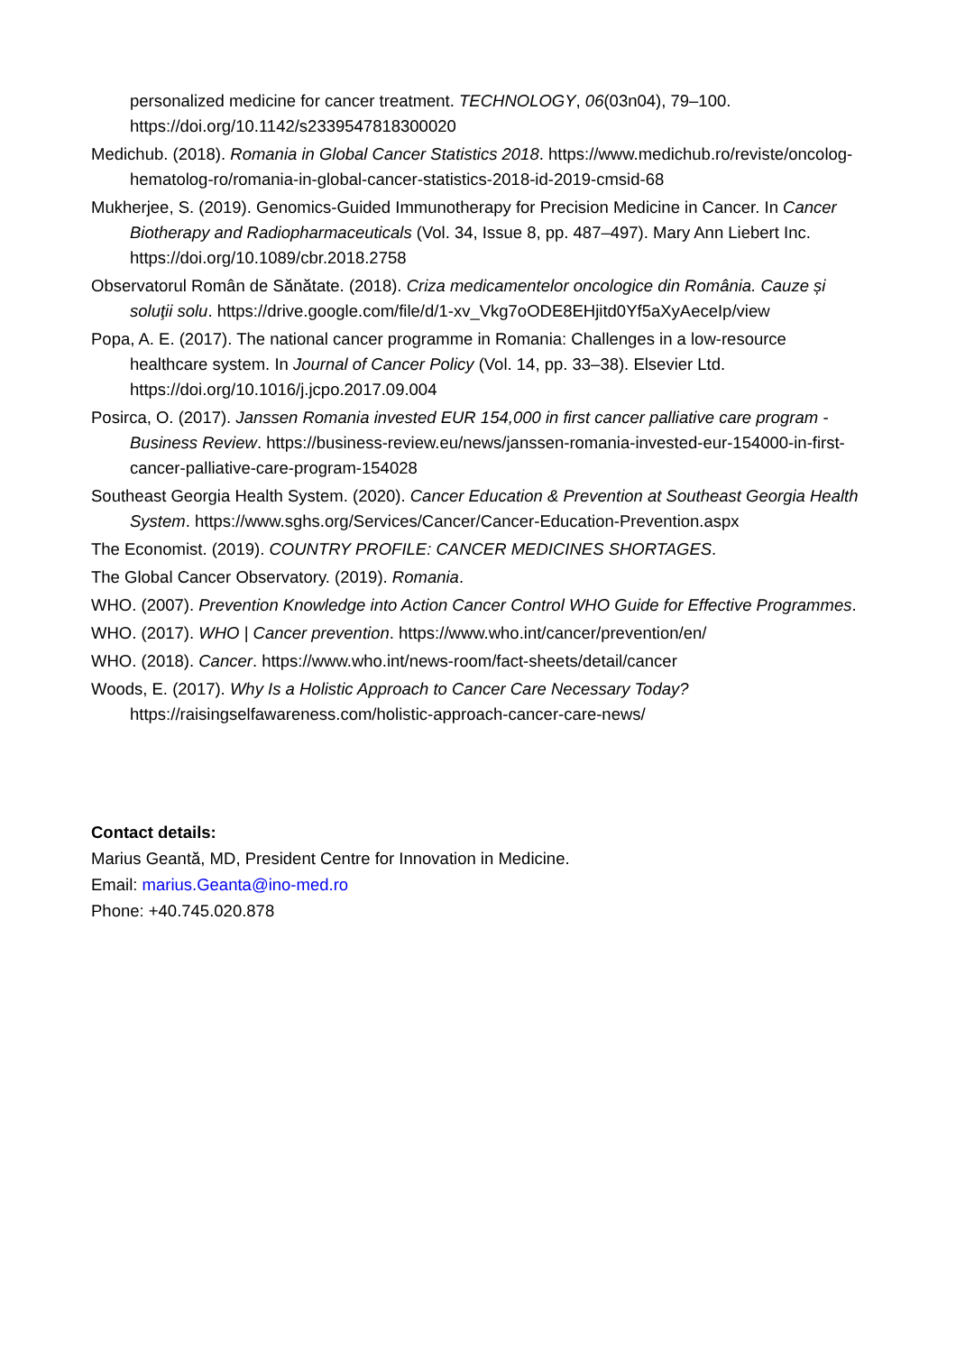personalized medicine for cancer treatment. TECHNOLOGY, 06(03n04), 79–100. https://doi.org/10.1142/s2339547818300020
Medichub. (2018). Romania in Global Cancer Statistics 2018. https://www.medichub.ro/reviste/oncolog-hematolog-ro/romania-in-global-cancer-statistics-2018-id-2019-cmsid-68
Mukherjee, S. (2019). Genomics-Guided Immunotherapy for Precision Medicine in Cancer. In Cancer Biotherapy and Radiopharmaceuticals (Vol. 34, Issue 8, pp. 487–497). Mary Ann Liebert Inc. https://doi.org/10.1089/cbr.2018.2758
Observatorul Român de Sănătate. (2018). Criza medicamentelor oncologice din România. Cauze și soluţii solu. https://drive.google.com/file/d/1-xv_Vkg7oODE8EHjitd0Yf5aXyAeceIp/view
Popa, A. E. (2017). The national cancer programme in Romania: Challenges in a low-resource healthcare system. In Journal of Cancer Policy (Vol. 14, pp. 33–38). Elsevier Ltd. https://doi.org/10.1016/j.jcpo.2017.09.004
Posirca, O. (2017). Janssen Romania invested EUR 154,000 in first cancer palliative care program - Business Review. https://business-review.eu/news/janssen-romania-invested-eur-154000-in-first-cancer-palliative-care-program-154028
Southeast Georgia Health System. (2020). Cancer Education & Prevention at Southeast Georgia Health System. https://www.sghs.org/Services/Cancer/Cancer-Education-Prevention.aspx
The Economist. (2019). COUNTRY PROFILE: CANCER MEDICINES SHORTAGES.
The Global Cancer Observatory. (2019). Romania.
WHO. (2007). Prevention Knowledge into Action Cancer Control WHO Guide for Effective Programmes.
WHO. (2017). WHO | Cancer prevention. https://www.who.int/cancer/prevention/en/
WHO. (2018). Cancer. https://www.who.int/news-room/fact-sheets/detail/cancer
Woods, E. (2017). Why Is a Holistic Approach to Cancer Care Necessary Today? https://raisingselfawareness.com/holistic-approach-cancer-care-news/
Contact details:
Marius Geantă, MD, President Centre for Innovation in Medicine.
Email: marius.Geanta@ino-med.ro
Phone: +40.745.020.878